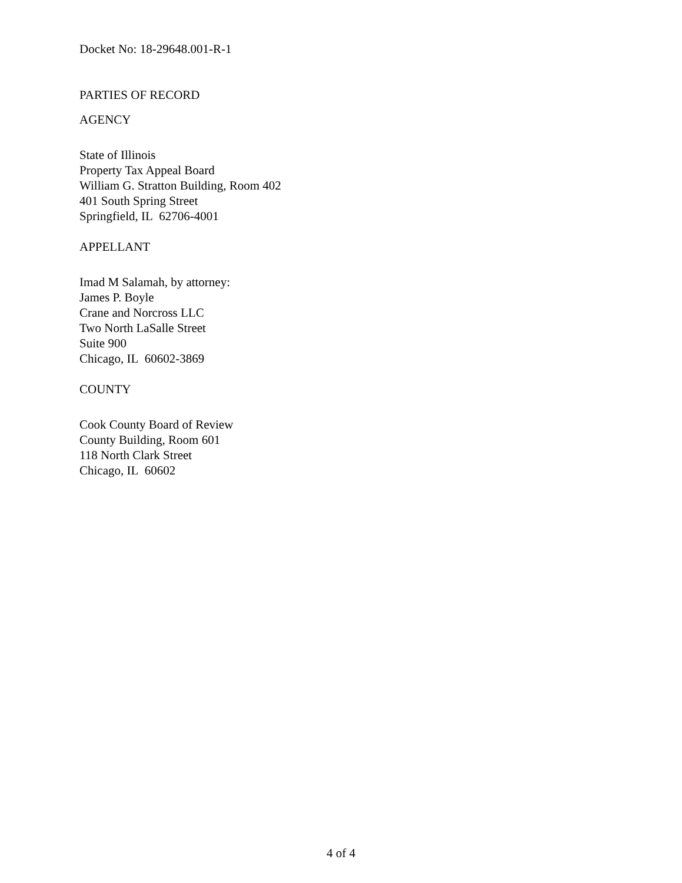Docket No: 18-29648.001-R-1
PARTIES OF RECORD
AGENCY
State of Illinois
Property Tax Appeal Board
William G. Stratton Building, Room 402
401 South Spring Street
Springfield, IL 62706-4001
APPELLANT
Imad M Salamah, by attorney:
James P. Boyle
Crane and Norcross LLC
Two North LaSalle Street
Suite 900
Chicago, IL 60602-3869
COUNTY
Cook County Board of Review
County Building, Room 601
118 North Clark Street
Chicago, IL 60602
4 of 4